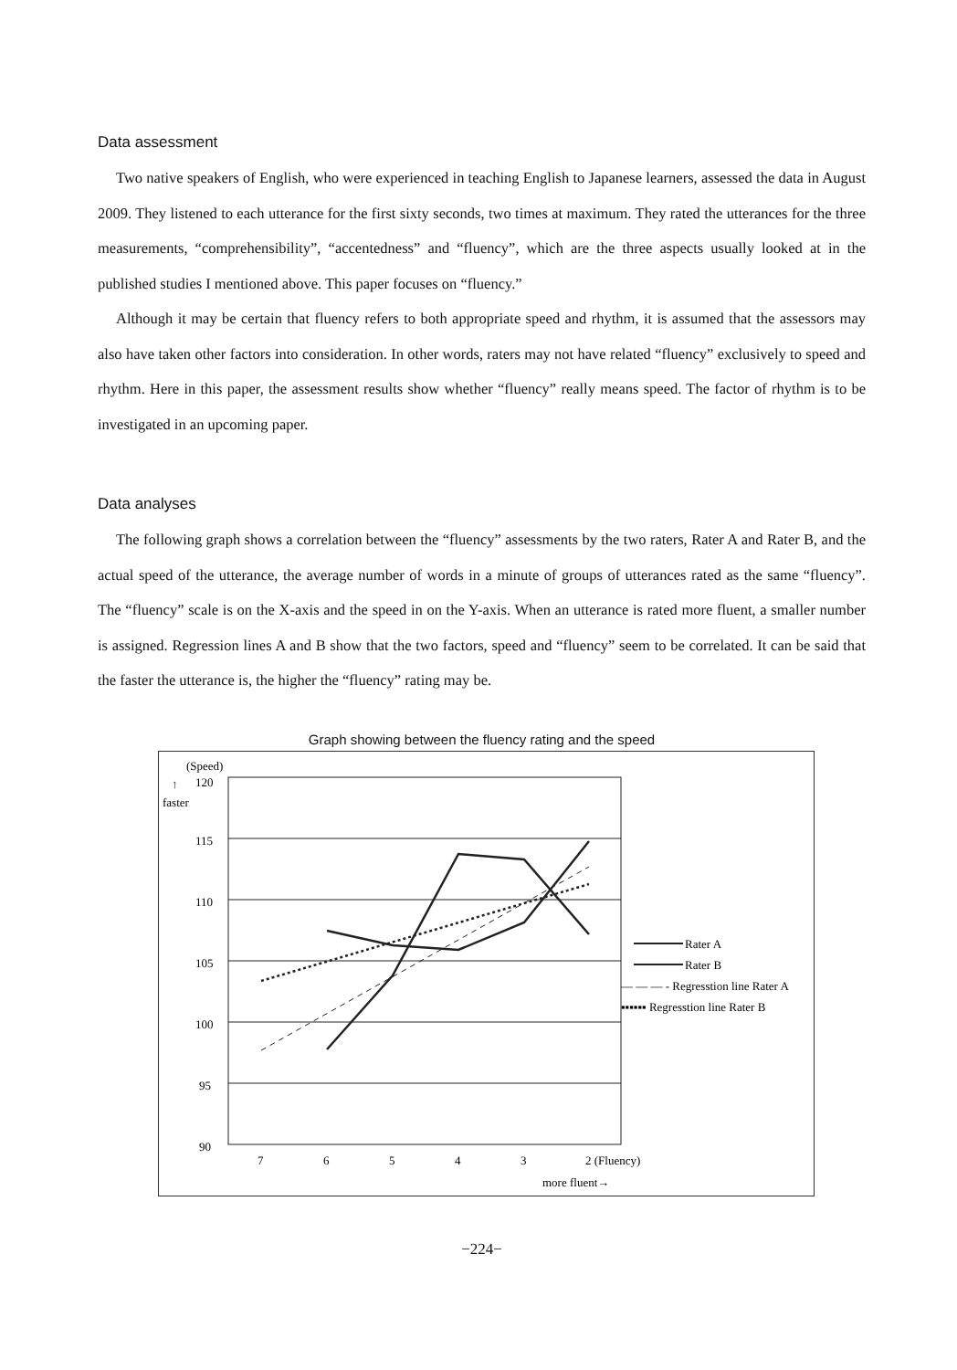Data assessment
Two native speakers of English, who were experienced in teaching English to Japanese learners, assessed the data in August 2009. They listened to each utterance for the first sixty seconds, two times at maximum. They rated the utterances for the three measurements, “comprehensibility”, “accentedness” and “fluency”, which are the three aspects usually looked at in the published studies I mentioned above. This paper focuses on “fluency.”
Although it may be certain that fluency refers to both appropriate speed and rhythm, it is assumed that the assessors may also have taken other factors into consideration. In other words, raters may not have related “fluency” exclusively to speed and rhythm. Here in this paper, the assessment results show whether “fluency” really means speed. The factor of rhythm is to be investigated in an upcoming paper.
Data analyses
The following graph shows a correlation between the “fluency” assessments by the two raters, Rater A and Rater B, and the actual speed of the utterance, the average number of words in a minute of groups of utterances rated as the same “fluency”. The “fluency” scale is on the X-axis and the speed in on the Y-axis. When an utterance is rated more fluent, a smaller number is assigned. Regression lines A and B show that the two factors, speed and “fluency” seem to be correlated. It can be said that the faster the utterance is, the higher the “fluency” rating may be.
Graph showing between the fluency rating and the speed
(Speed)
↑
faster
120
115
110
105
100
95
90
7
6
5
4
3
2 (Fluency)
more fluent→
Rater A
Rater B
— — — - Regresstion line Rater A
▪▪▪▪▪▪ Regresstion line Rater B
−224−